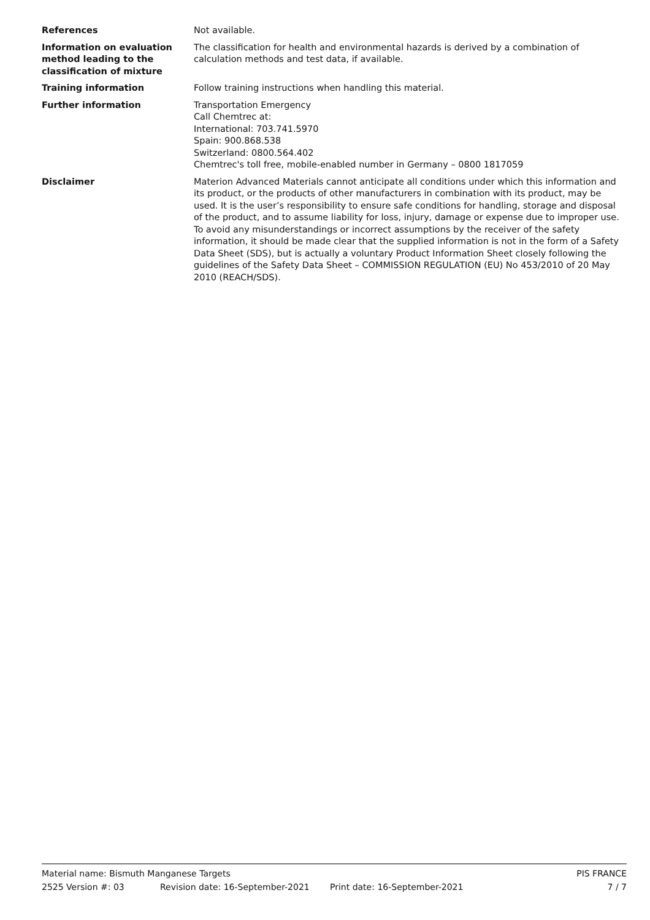References Not available.
Information on evaluation method leading to the classification of mixture
The classification for health and environmental hazards is derived by a combination of calculation methods and test data, if available.
Training information Follow training instructions when handling this material.
Further information Transportation Emergency
Call Chemtrec at:
International: 703.741.5970
Spain: 900.868.538
Switzerland: 0800.564.402
Chemtrec's toll free, mobile-enabled number in Germany – 0800 1817059
Disclaimer Materion Advanced Materials cannot anticipate all conditions under which this information and its product, or the products of other manufacturers in combination with its product, may be used. It is the user’s responsibility to ensure safe conditions for handling, storage and disposal of the product, and to assume liability for loss, injury, damage or expense due to improper use.
To avoid any misunderstandings or incorrect assumptions by the receiver of the safety information, it should be made clear that the supplied information is not in the form of a Safety Data Sheet (SDS), but is actually a voluntary Product Information Sheet closely following the guidelines of the Safety Data Sheet – COMMISSION REGULATION (EU) No 453/2010 of 20 May 2010 (REACH/SDS).
Material name: Bismuth Manganese Targets
PIS FRANCE
2525 Version #: 03 Revision date: 16-September-2021 Print date: 16-September-2021 7 / 7